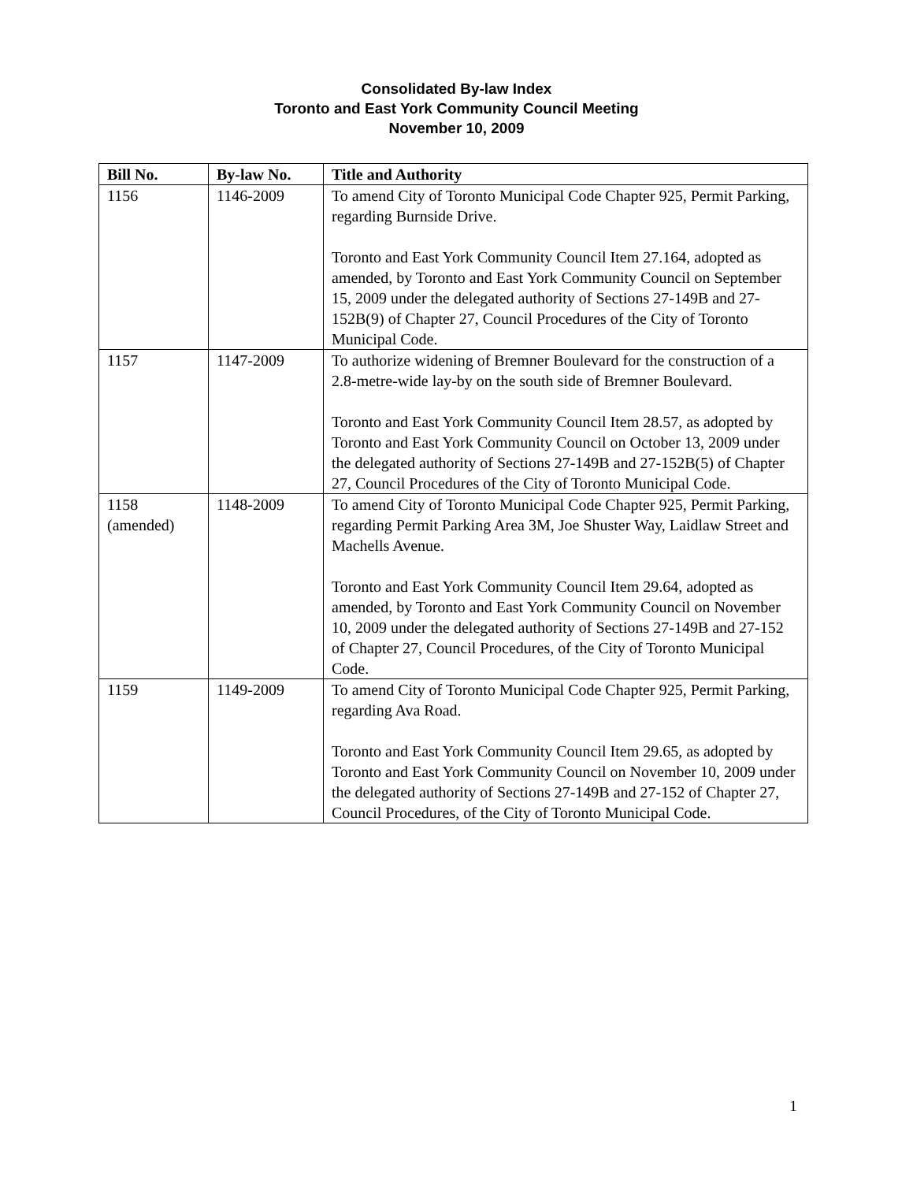Consolidated By-law Index
Toronto and East York Community Council Meeting
November 10, 2009
| Bill No. | By-law No. | Title and Authority |
| --- | --- | --- |
| 1156 | 1146-2009 | To amend City of Toronto Municipal Code Chapter 925, Permit Parking, regarding Burnside Drive. Toronto and East York Community Council Item 27.164, adopted as amended, by Toronto and East York Community Council on September 15, 2009 under the delegated authority of Sections 27-149B and 27-152B(9) of Chapter 27, Council Procedures of the City of Toronto Municipal Code. |
| 1157 | 1147-2009 | To authorize widening of Bremner Boulevard for the construction of a 2.8-metre-wide lay-by on the south side of Bremner Boulevard. Toronto and East York Community Council Item 28.57, as adopted by Toronto and East York Community Council on October 13, 2009 under the delegated authority of Sections 27-149B and 27-152B(5) of Chapter 27, Council Procedures of the City of Toronto Municipal Code. |
| 1158 (amended) | 1148-2009 | To amend City of Toronto Municipal Code Chapter 925, Permit Parking, regarding Permit Parking Area 3M, Joe Shuster Way, Laidlaw Street and Machells Avenue. Toronto and East York Community Council Item 29.64, adopted as amended, by Toronto and East York Community Council on November 10, 2009 under the delegated authority of Sections 27-149B and 27-152 of Chapter 27, Council Procedures, of the City of Toronto Municipal Code. |
| 1159 | 1149-2009 | To amend City of Toronto Municipal Code Chapter 925, Permit Parking, regarding Ava Road. Toronto and East York Community Council Item 29.65, as adopted by Toronto and East York Community Council on November 10, 2009 under the delegated authority of Sections 27-149B and 27-152 of Chapter 27, Council Procedures, of the City of Toronto Municipal Code. |
1